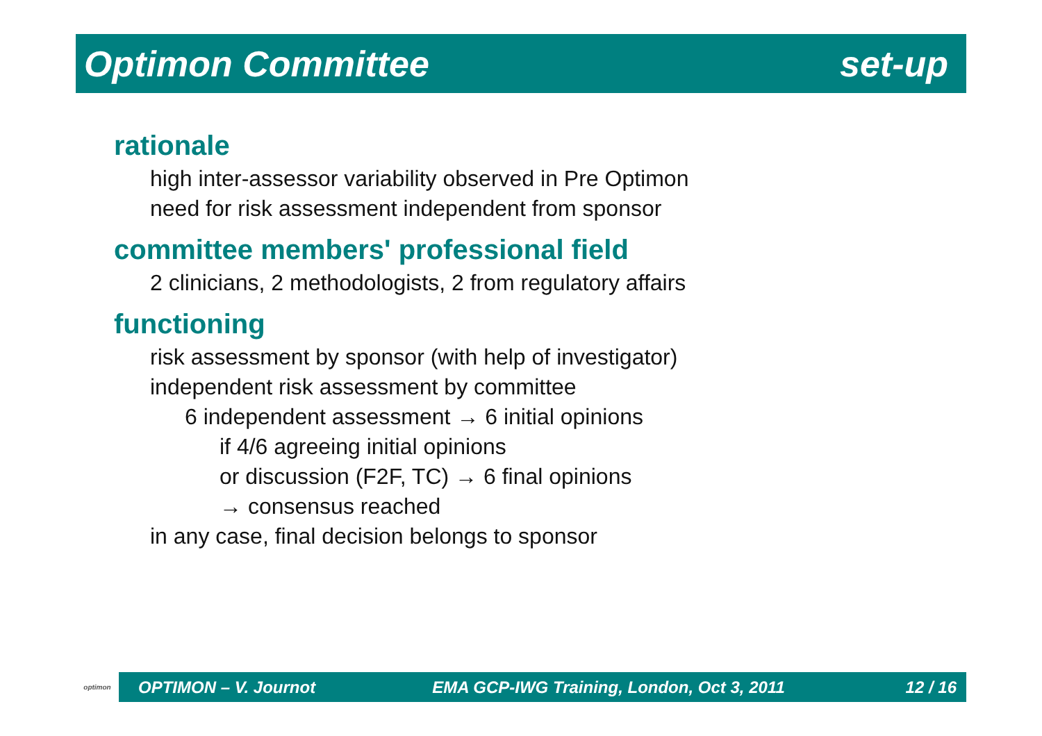Optimon Committee set-up
rationale
high inter-assessor variability observed in Pre Optimon
need for risk assessment independent from sponsor
committee members' professional field
2 clinicians, 2 methodologists, 2 from regulatory affairs
functioning
risk assessment by sponsor (with help of investigator)
independent risk assessment by committee
6 independent assessment → 6 initial opinions
if 4/6 agreeing initial opinions
or discussion (F2F, TC) → 6 final opinions
→ consensus reached
in any case, final decision belongs to sponsor
optimon
OPTIMON – V. Journot EMA GCP-IWG Training, London, Oct 3, 2011 12 / 16